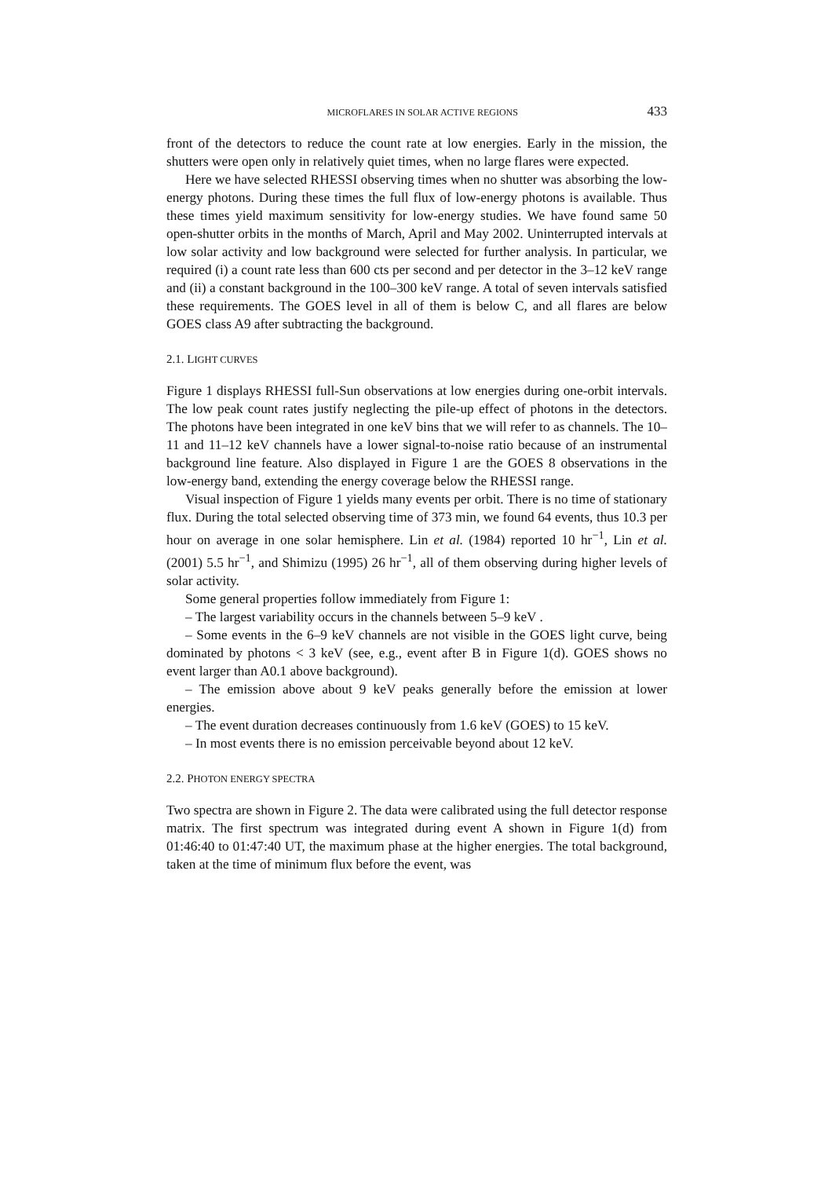MICROFLARES IN SOLAR ACTIVE REGIONS 433
front of the detectors to reduce the count rate at low energies. Early in the mission, the shutters were open only in relatively quiet times, when no large flares were expected.
Here we have selected RHESSI observing times when no shutter was absorbing the low-energy photons. During these times the full flux of low-energy photons is available. Thus these times yield maximum sensitivity for low-energy studies. We have found same 50 open-shutter orbits in the months of March, April and May 2002. Uninterrupted intervals at low solar activity and low background were selected for further analysis. In particular, we required (i) a count rate less than 600 cts per second and per detector in the 3–12 keV range and (ii) a constant background in the 100–300 keV range. A total of seven intervals satisfied these requirements. The GOES level in all of them is below C, and all flares are below GOES class A9 after subtracting the background.
2.1. LIGHT CURVES
Figure 1 displays RHESSI full-Sun observations at low energies during one-orbit intervals. The low peak count rates justify neglecting the pile-up effect of photons in the detectors. The photons have been integrated in one keV bins that we will refer to as channels. The 10–11 and 11–12 keV channels have a lower signal-to-noise ratio because of an instrumental background line feature. Also displayed in Figure 1 are the GOES 8 observations in the low-energy band, extending the energy coverage below the RHESSI range.
Visual inspection of Figure 1 yields many events per orbit. There is no time of stationary flux. During the total selected observing time of 373 min, we found 64 events, thus 10.3 per hour on average in one solar hemisphere. Lin et al. (1984) reported 10 hr<sup>−1</sup>, Lin et al. (2001) 5.5 hr<sup>−1</sup>, and Shimizu (1995) 26 hr<sup>−1</sup>, all of them observing during higher levels of solar activity.
Some general properties follow immediately from Figure 1:
– The largest variability occurs in the channels between 5–9 keV .
– Some events in the 6–9 keV channels are not visible in the GOES light curve, being dominated by photons < 3 keV (see, e.g., event after B in Figure 1(d). GOES shows no event larger than A0.1 above background).
– The emission above about 9 keV peaks generally before the emission at lower energies.
– The event duration decreases continuously from 1.6 keV (GOES) to 15 keV.
– In most events there is no emission perceivable beyond about 12 keV.
2.2. PHOTON ENERGY SPECTRA
Two spectra are shown in Figure 2. The data were calibrated using the full detector response matrix. The first spectrum was integrated during event A shown in Figure 1(d) from 01:46:40 to 01:47:40 UT, the maximum phase at the higher energies. The total background, taken at the time of minimum flux before the event, was